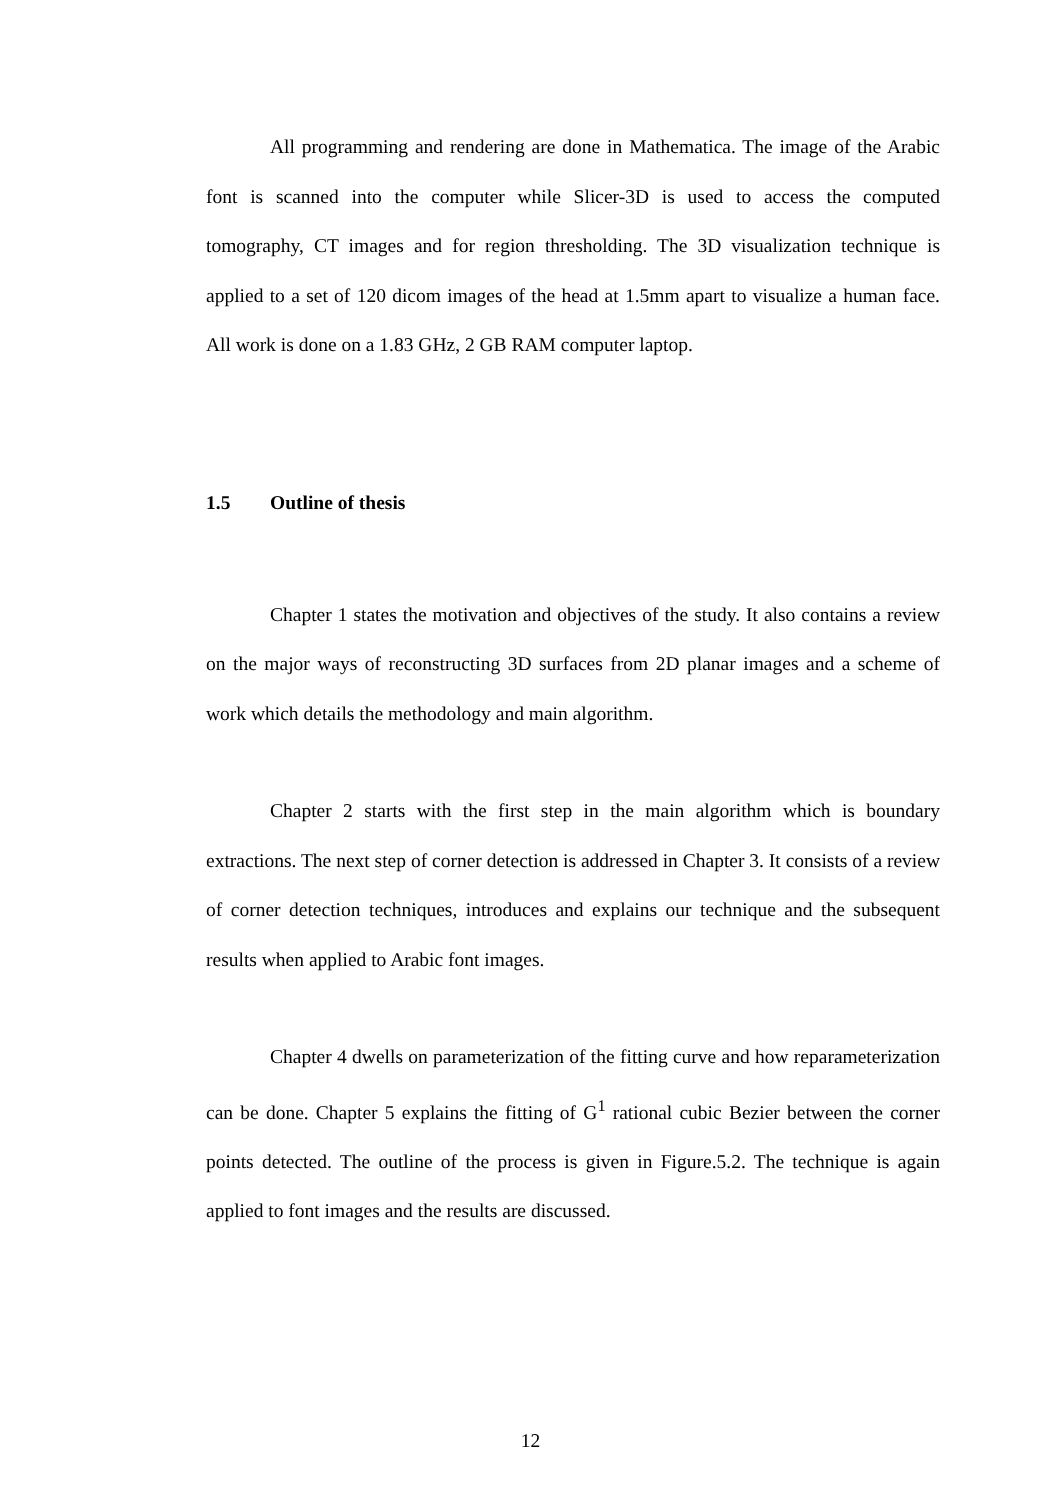All programming and rendering are done in Mathematica. The image of the Arabic font is scanned into the computer while Slicer-3D is used to access the computed tomography, CT images and for region thresholding. The 3D visualization technique is applied to a set of 120 dicom images of the head at 1.5mm apart to visualize a human face. All work is done on a 1.83 GHz, 2 GB RAM computer laptop.
1.5 Outline of thesis
Chapter 1 states the motivation and objectives of the study. It also contains a review on the major ways of reconstructing 3D surfaces from 2D planar images and a scheme of work which details the methodology and main algorithm.
Chapter 2 starts with the first step in the main algorithm which is boundary extractions. The next step of corner detection is addressed in Chapter 3. It consists of a review of corner detection techniques, introduces and explains our technique and the subsequent results when applied to Arabic font images.
Chapter 4 dwells on parameterization of the fitting curve and how reparameterization can be done. Chapter 5 explains the fitting of G<sup>1</sup> rational cubic Bezier between the corner points detected. The outline of the process is given in Figure.5.2. The technique is again applied to font images and the results are discussed.
12